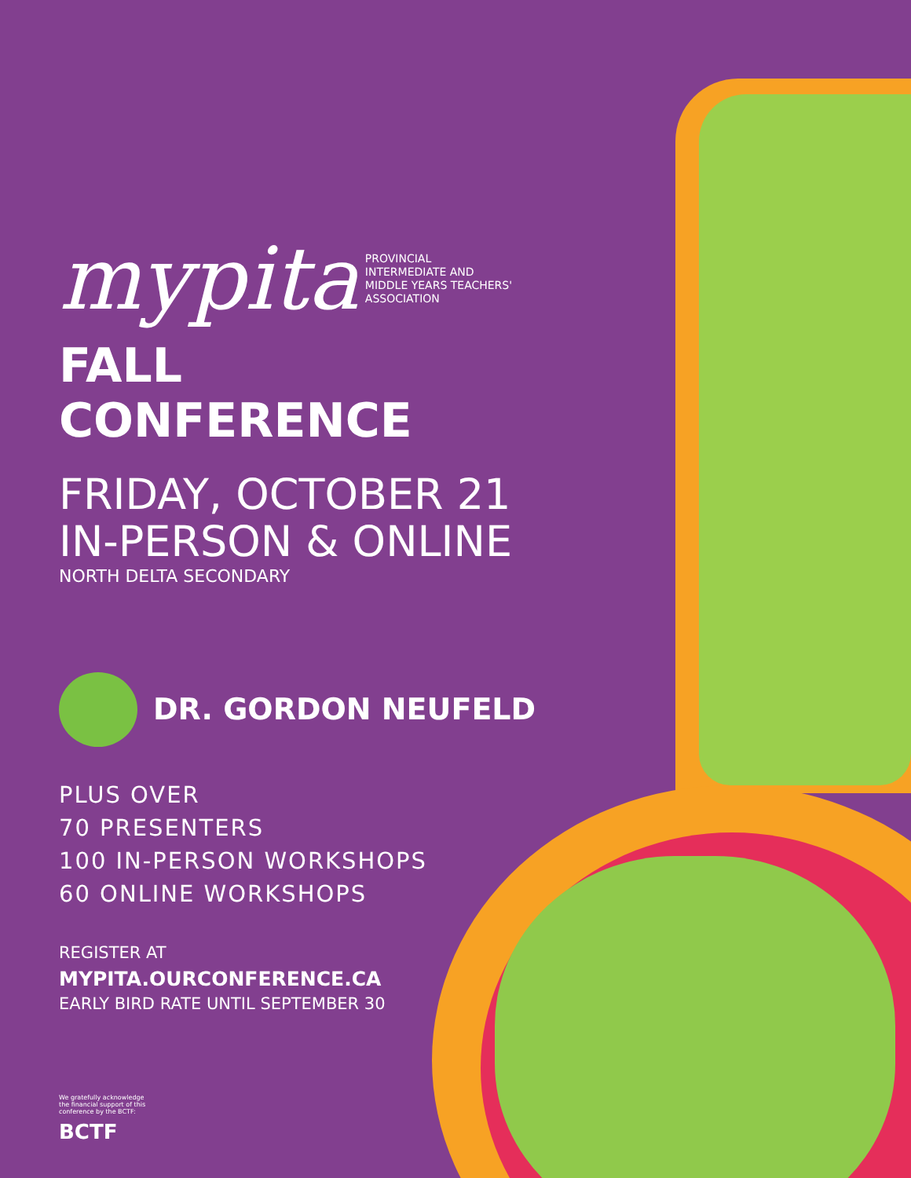mypita PROVINCIAL
INTERMEDIATE AND
MIDDLE YEARS TEACHERS'
ASSOCIATION
FALL CONFERENCE
FRIDAY, OCTOBER 21
IN-PERSON & ONLINE
NORTH DELTA SECONDARY
DR. GORDON NEUFELD
PLUS OVER
70 PRESENTERS
100 IN-PERSON WORKSHOPS
60 ONLINE WORKSHOPS
REGISTER AT
MYPITA.OURCONFERENCE.CA
EARLY BIRD RATE UNTIL SEPTEMBER 30
We gratefully acknowledge the financial support of this conference by the BCTF:
BCTF